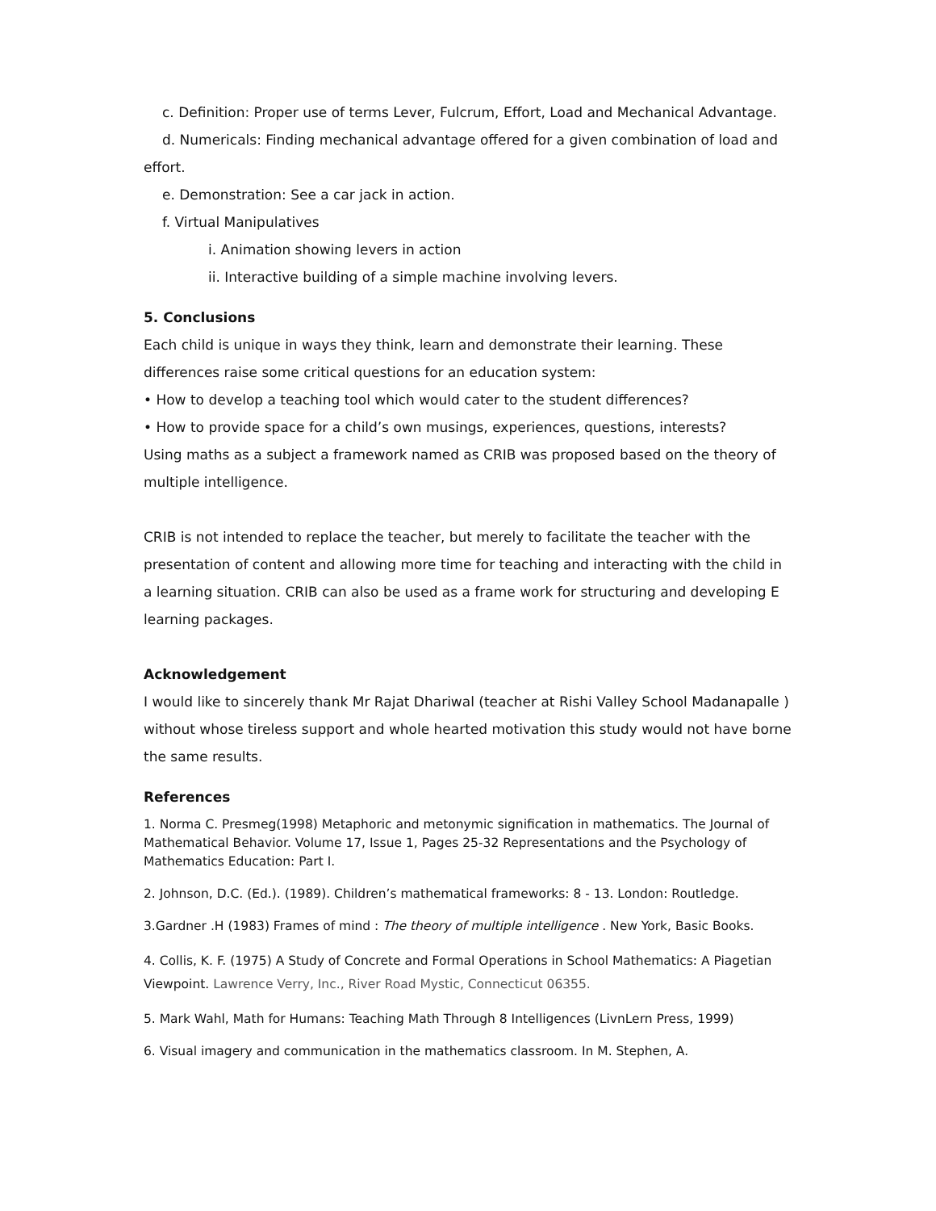c. Definition: Proper use of terms Lever, Fulcrum, Effort, Load and Mechanical Advantage.
d. Numericals: Finding mechanical advantage offered for a given combination of load and effort.
e. Demonstration: See a car jack in action.
f. Virtual Manipulatives
i. Animation showing levers in action
ii. Interactive building of a simple machine involving levers.
5. Conclusions
Each child is unique in ways they think, learn and demonstrate their learning. These differences raise some critical questions for an education system:
• How to develop a teaching tool which would cater to the student differences?
• How to provide space for a child’s own musings, experiences, questions, interests?
Using maths as a subject a framework named as CRIB was proposed based on the theory of multiple intelligence.
CRIB is not intended to replace the teacher, but merely to facilitate the teacher with the presentation of content and allowing more time for teaching and interacting with the child in a learning situation. CRIB can also be used as a frame work for structuring and developing E learning packages.
Acknowledgement
I would like to sincerely thank Mr Rajat Dhariwal (teacher at Rishi Valley School Madanapalle ) without whose tireless support and whole hearted motivation this study would not have borne the same results.
References
1. Norma C. Presmeg(1998) Metaphoric and metonymic signification in mathematics. The Journal of Mathematical Behavior. Volume 17, Issue 1, Pages 25-32 Representations and the Psychology of Mathematics Education: Part I.
2. Johnson, D.C. (Ed.). (1989). Children’s mathematical frameworks: 8 - 13. London: Routledge.
3.Gardner .H (1983) Frames of mind : The theory of multiple intelligence . New York, Basic Books.
4. Collis, K. F. (1975) A Study of Concrete and Formal Operations in School Mathematics: A Piagetian Viewpoint. Lawrence Verry, Inc., River Road Mystic, Connecticut 06355.
5. Mark Wahl, Math for Humans: Teaching Math Through 8 Intelligences (LivnLern Press, 1999)
6. Visual imagery and communication in the mathematics classroom. In M. Stephen, A.